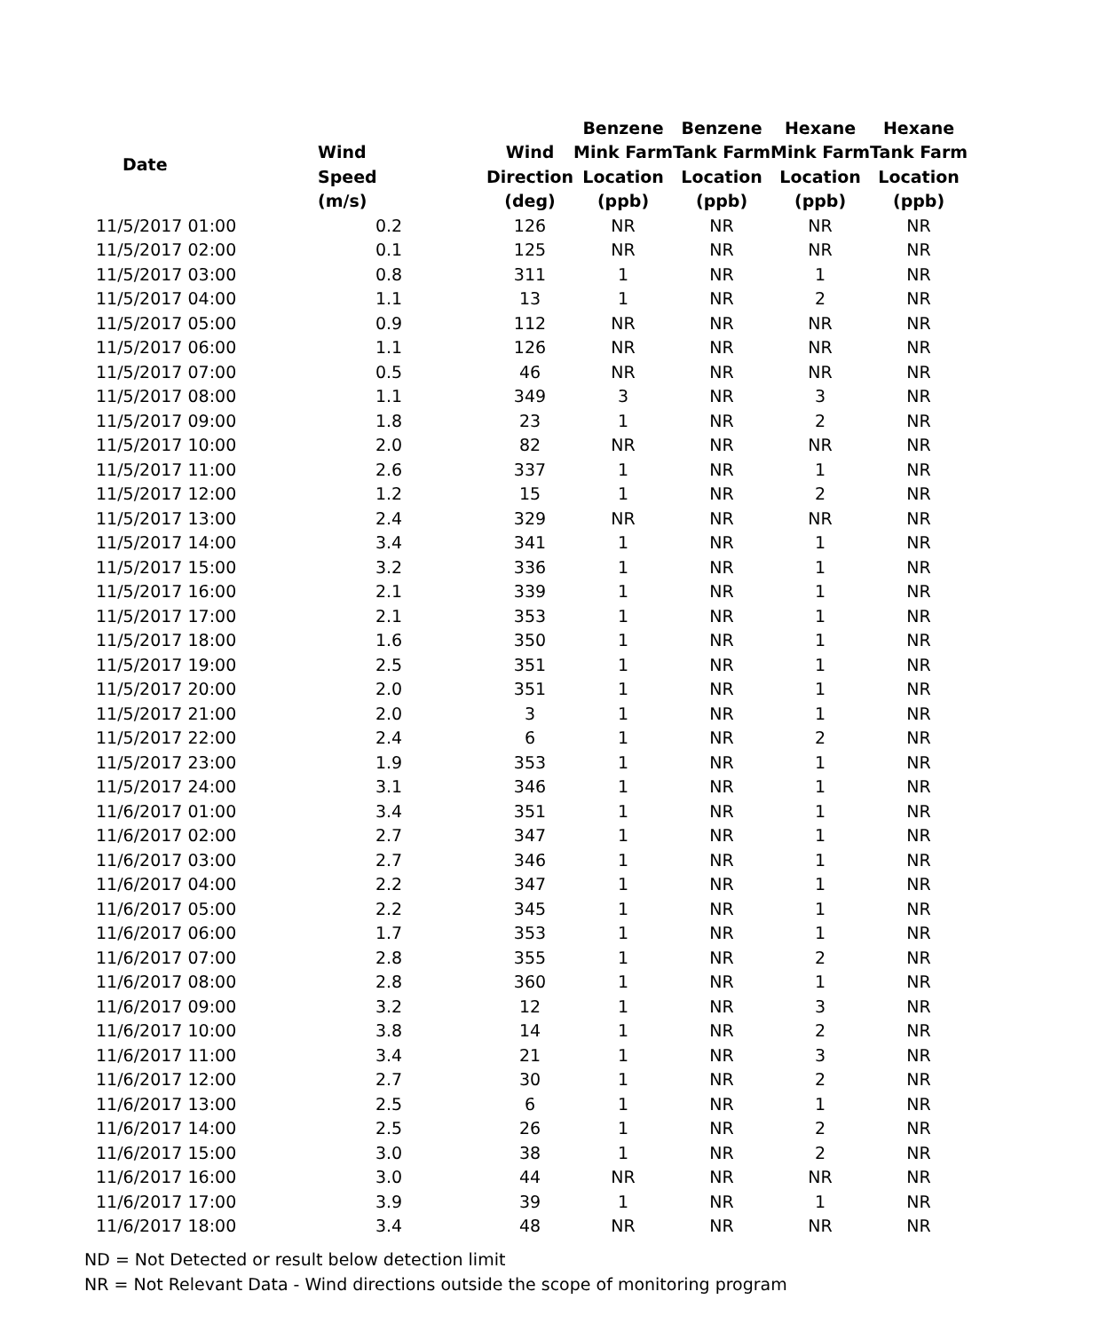| Date | | | Benzene | Benzene | Hexane | Hexane |
| --- | --- | --- | --- | --- | --- | --- |
| | Wind | Wind | Mink Farm | Tank Farm | Mink Farm | Tank Farm |
| | Speed | Direction | Location | Location | Location | Location |
| | (m/s) | (deg) | (ppb) | (ppb) | (ppb) | (ppb) |
| 11/5/2017 01:00 | 0.2 | 126 | NR | NR | NR | NR |
| 11/5/2017 02:00 | 0.1 | 125 | NR | NR | NR | NR |
| 11/5/2017 03:00 | 0.8 | 311 | 1 | NR | 1 | NR |
| 11/5/2017 04:00 | 1.1 | 13 | 1 | NR | 2 | NR |
| 11/5/2017 05:00 | 0.9 | 112 | NR | NR | NR | NR |
| 11/5/2017 06:00 | 1.1 | 126 | NR | NR | NR | NR |
| 11/5/2017 07:00 | 0.5 | 46 | NR | NR | NR | NR |
| 11/5/2017 08:00 | 1.1 | 349 | 3 | NR | 3 | NR |
| 11/5/2017 09:00 | 1.8 | 23 | 1 | NR | 2 | NR |
| 11/5/2017 10:00 | 2.0 | 82 | NR | NR | NR | NR |
| 11/5/2017 11:00 | 2.6 | 337 | 1 | NR | 1 | NR |
| 11/5/2017 12:00 | 1.2 | 15 | 1 | NR | 2 | NR |
| 11/5/2017 13:00 | 2.4 | 329 | NR | NR | NR | NR |
| 11/5/2017 14:00 | 3.4 | 341 | 1 | NR | 1 | NR |
| 11/5/2017 15:00 | 3.2 | 336 | 1 | NR | 1 | NR |
| 11/5/2017 16:00 | 2.1 | 339 | 1 | NR | 1 | NR |
| 11/5/2017 17:00 | 2.1 | 353 | 1 | NR | 1 | NR |
| 11/5/2017 18:00 | 1.6 | 350 | 1 | NR | 1 | NR |
| 11/5/2017 19:00 | 2.5 | 351 | 1 | NR | 1 | NR |
| 11/5/2017 20:00 | 2.0 | 351 | 1 | NR | 1 | NR |
| 11/5/2017 21:00 | 2.0 | 3 | 1 | NR | 1 | NR |
| 11/5/2017 22:00 | 2.4 | 6 | 1 | NR | 2 | NR |
| 11/5/2017 23:00 | 1.9 | 353 | 1 | NR | 1 | NR |
| 11/5/2017 24:00 | 3.1 | 346 | 1 | NR | 1 | NR |
| 11/6/2017 01:00 | 3.4 | 351 | 1 | NR | 1 | NR |
| 11/6/2017 02:00 | 2.7 | 347 | 1 | NR | 1 | NR |
| 11/6/2017 03:00 | 2.7 | 346 | 1 | NR | 1 | NR |
| 11/6/2017 04:00 | 2.2 | 347 | 1 | NR | 1 | NR |
| 11/6/2017 05:00 | 2.2 | 345 | 1 | NR | 1 | NR |
| 11/6/2017 06:00 | 1.7 | 353 | 1 | NR | 1 | NR |
| 11/6/2017 07:00 | 2.8 | 355 | 1 | NR | 2 | NR |
| 11/6/2017 08:00 | 2.8 | 360 | 1 | NR | 1 | NR |
| 11/6/2017 09:00 | 3.2 | 12 | 1 | NR | 3 | NR |
| 11/6/2017 10:00 | 3.8 | 14 | 1 | NR | 2 | NR |
| 11/6/2017 11:00 | 3.4 | 21 | 1 | NR | 3 | NR |
| 11/6/2017 12:00 | 2.7 | 30 | 1 | NR | 2 | NR |
| 11/6/2017 13:00 | 2.5 | 6 | 1 | NR | 1 | NR |
| 11/6/2017 14:00 | 2.5 | 26 | 1 | NR | 2 | NR |
| 11/6/2017 15:00 | 3.0 | 38 | 1 | NR | 2 | NR |
| 11/6/2017 16:00 | 3.0 | 44 | NR | NR | NR | NR |
| 11/6/2017 17:00 | 3.9 | 39 | 1 | NR | 1 | NR |
| 11/6/2017 18:00 | 3.4 | 48 | NR | NR | NR | NR |
ND = Not Detected or result below detection limit
NR = Not Relevant Data - Wind directions outside the scope of monitoring program